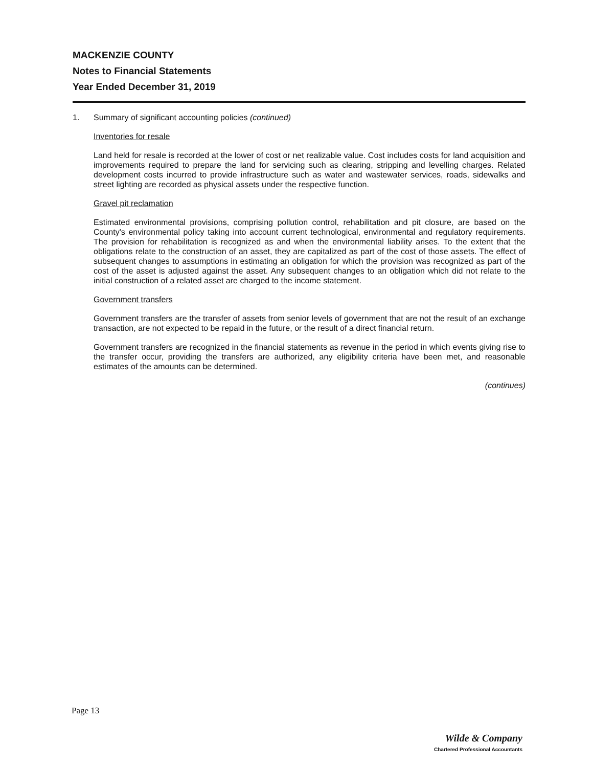MACKENZIE COUNTY
Notes to Financial Statements
Year Ended December 31, 2019
1. Summary of significant accounting policies (continued)
Inventories for resale
Land held for resale is recorded at the lower of cost or net realizable value. Cost includes costs for land acquisition and improvements required to prepare the land for servicing such as clearing, stripping and levelling charges. Related development costs incurred to provide infrastructure such as water and wastewater services, roads, sidewalks and street lighting are recorded as physical assets under the respective function.
Gravel pit reclamation
Estimated environmental provisions, comprising pollution control, rehabilitation and pit closure, are based on the County's environmental policy taking into account current technological, environmental and regulatory requirements. The provision for rehabilitation is recognized as and when the environmental liability arises. To the extent that the obligations relate to the construction of an asset, they are capitalized as part of the cost of those assets. The effect of subsequent changes to assumptions in estimating an obligation for which the provision was recognized as part of the cost of the asset is adjusted against the asset. Any subsequent changes to an obligation which did not relate to the initial construction of a related asset are charged to the income statement.
Government transfers
Government transfers are the transfer of assets from senior levels of government that are not the result of an exchange transaction, are not expected to be repaid in the future, or the result of a direct financial return.
Government transfers are recognized in the financial statements as revenue in the period in which events giving rise to the transfer occur, providing the transfers are authorized, any eligibility criteria have been met, and reasonable estimates of the amounts can be determined.
(continues)
Page 13
Wilde & Company
Chartered Professional Accountants